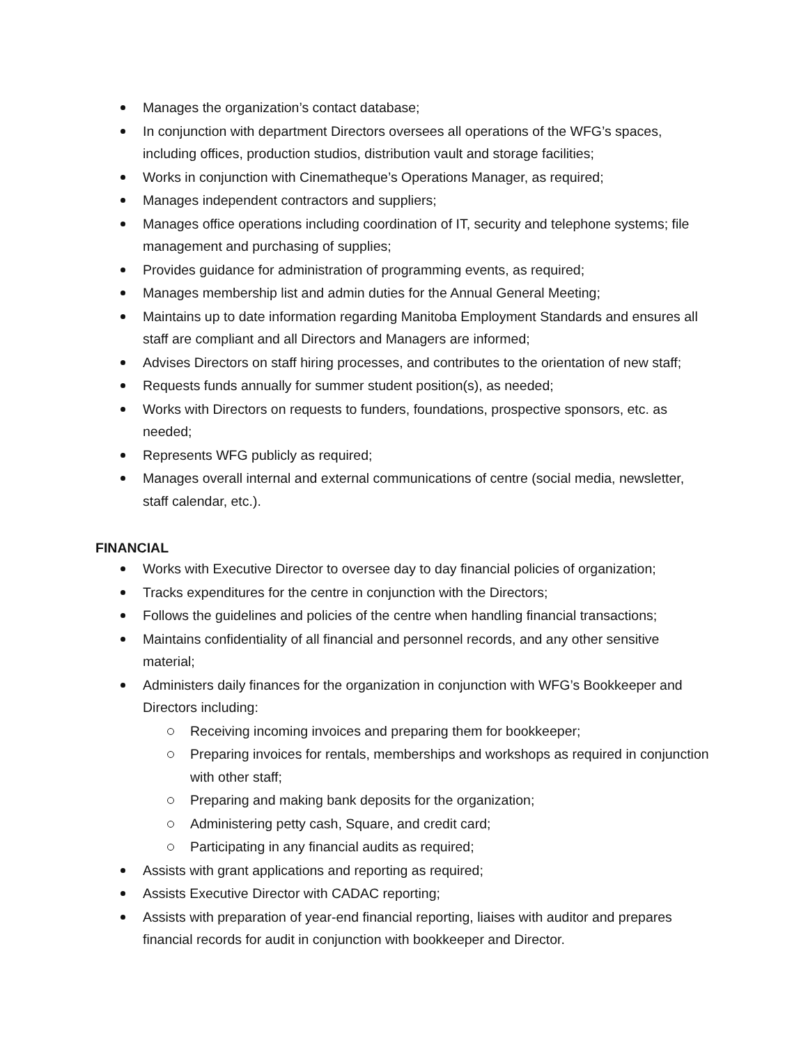Manages the organization’s contact database;
In conjunction with department Directors oversees all operations of the WFG’s spaces, including offices, production studios, distribution vault and storage facilities;
Works in conjunction with Cinematheque’s Operations Manager, as required;
Manages independent contractors and suppliers;
Manages office operations including coordination of IT, security and telephone systems; file management and purchasing of supplies;
Provides guidance for administration of programming events, as required;
Manages membership list and admin duties for the Annual General Meeting;
Maintains up to date information regarding Manitoba Employment Standards and ensures all staff are compliant and all Directors and Managers are informed;
Advises Directors on staff hiring processes, and contributes to the orientation of new staff;
Requests funds annually for summer student position(s), as needed;
Works with Directors on requests to funders, foundations, prospective sponsors, etc. as needed;
Represents WFG publicly as required;
Manages overall internal and external communications of centre (social media, newsletter, staff calendar, etc.).
FINANCIAL
Works with Executive Director to oversee day to day financial policies of organization;
Tracks expenditures for the centre in conjunction with the Directors;
Follows the guidelines and policies of the centre when handling financial transactions;
Maintains confidentiality of all financial and personnel records, and any other sensitive material;
Administers daily finances for the organization in conjunction with WFG’s Bookkeeper and Directors including:
Receiving incoming invoices and preparing them for bookkeeper;
Preparing invoices for rentals, memberships and workshops as required in conjunction with other staff;
Preparing and making bank deposits for the organization;
Administering petty cash, Square, and credit card;
Participating in any financial audits as required;
Assists with grant applications and reporting as required;
Assists Executive Director with CADAC reporting;
Assists with preparation of year-end financial reporting, liaises with auditor and prepares financial records for audit in conjunction with bookkeeper and Director.